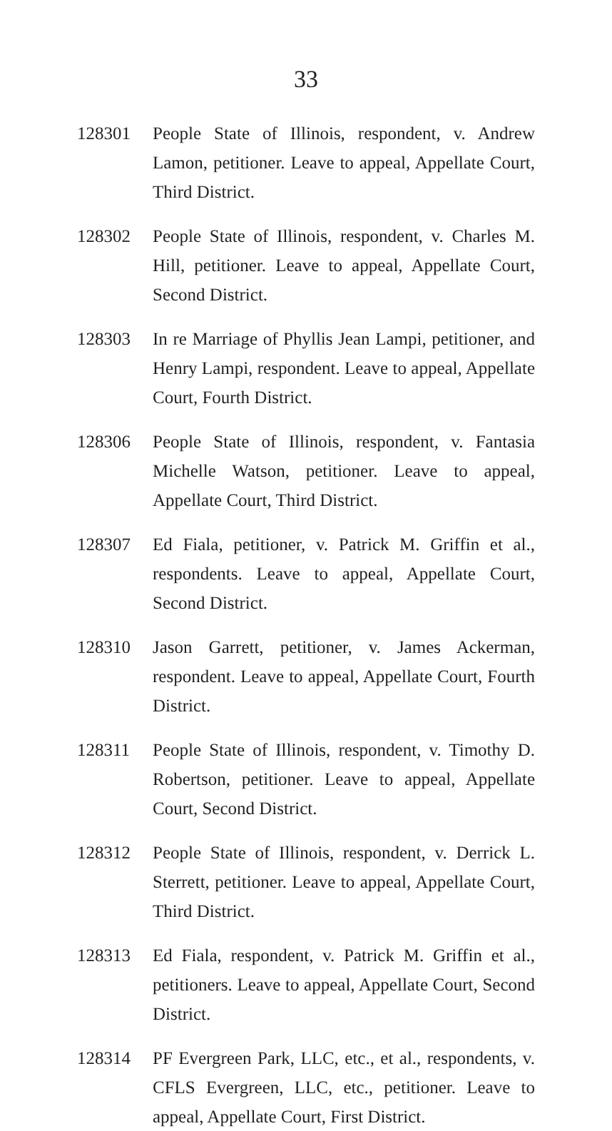33
128301 People State of Illinois, respondent, v. Andrew Lamon, petitioner. Leave to appeal, Appellate Court, Third District.
128302 People State of Illinois, respondent, v. Charles M. Hill, petitioner. Leave to appeal, Appellate Court, Second District.
128303 In re Marriage of Phyllis Jean Lampi, petitioner, and Henry Lampi, respondent. Leave to appeal, Appellate Court, Fourth District.
128306 People State of Illinois, respondent, v. Fantasia Michelle Watson, petitioner. Leave to appeal, Appellate Court, Third District.
128307 Ed Fiala, petitioner, v. Patrick M. Griffin et al., respondents. Leave to appeal, Appellate Court, Second District.
128310 Jason Garrett, petitioner, v. James Ackerman, respondent. Leave to appeal, Appellate Court, Fourth District.
128311 People State of Illinois, respondent, v. Timothy D. Robertson, petitioner. Leave to appeal, Appellate Court, Second District.
128312 People State of Illinois, respondent, v. Derrick L. Sterrett, petitioner. Leave to appeal, Appellate Court, Third District.
128313 Ed Fiala, respondent, v. Patrick M. Griffin et al., petitioners. Leave to appeal, Appellate Court, Second District.
128314 PF Evergreen Park, LLC, etc., et al., respondents, v. CFLS Evergreen, LLC, etc., petitioner. Leave to appeal, Appellate Court, First District.